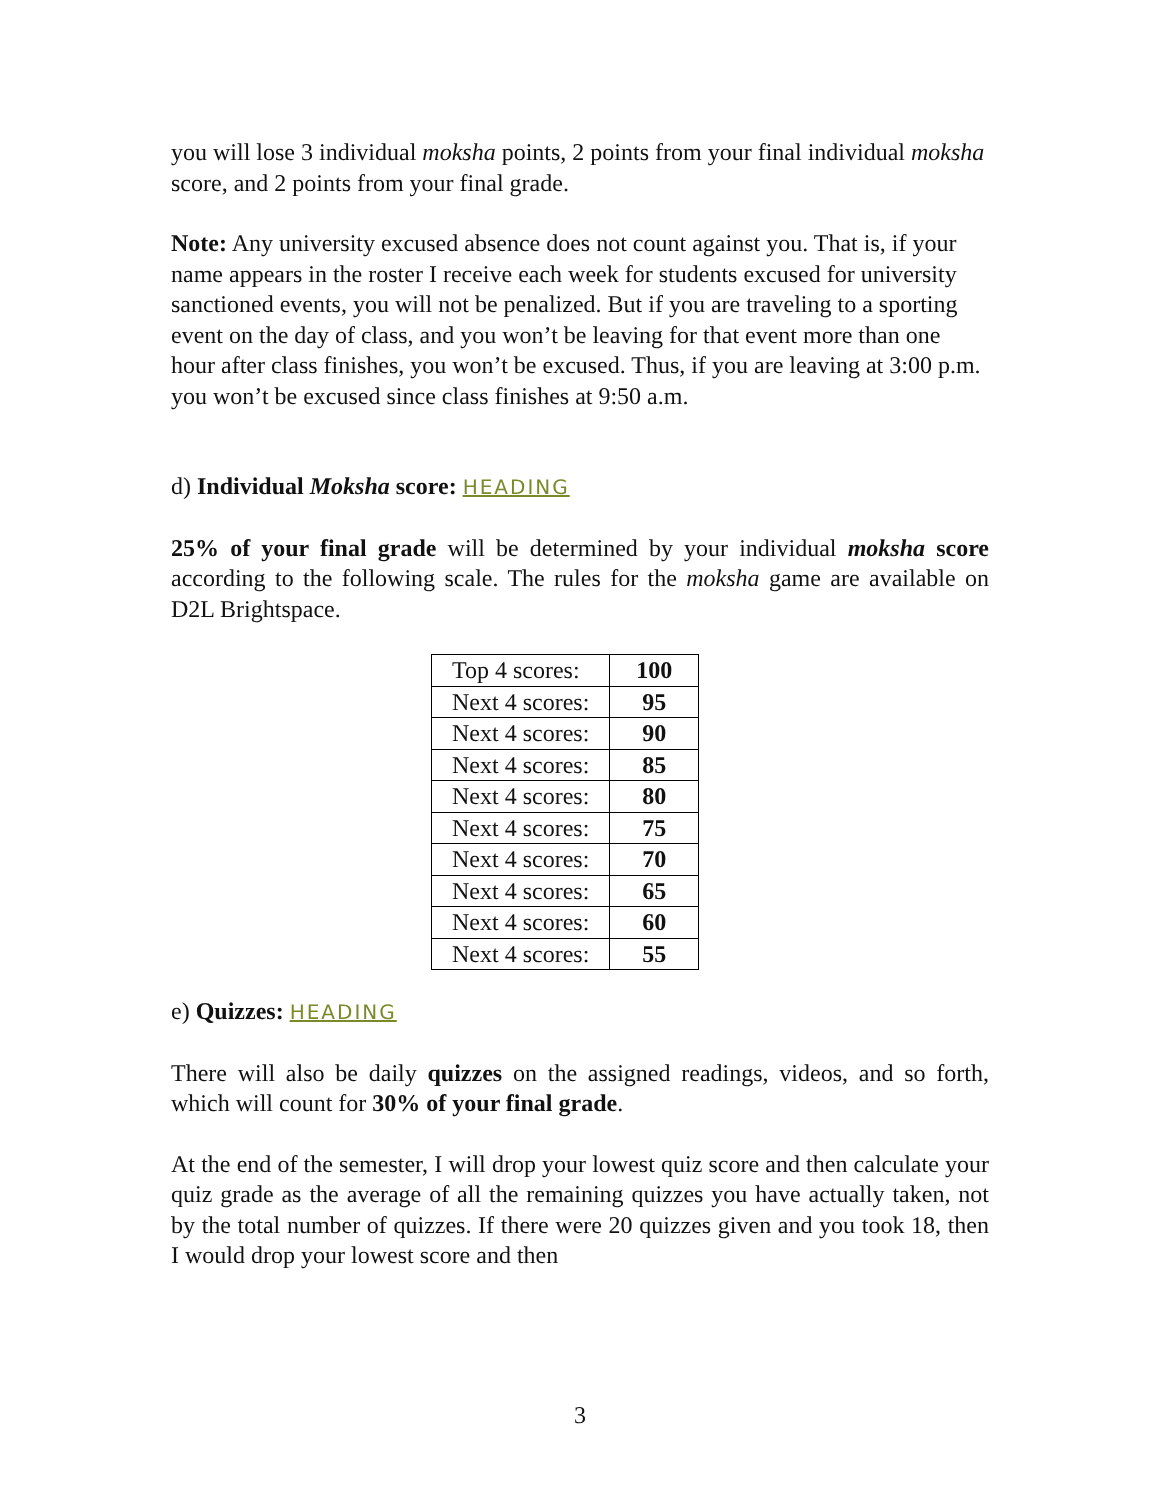you will lose 3 individual moksha points, 2 points from your final individual moksha score, and 2 points from your final grade.
Note: Any university excused absence does not count against you. That is, if your name appears in the roster I receive each week for students excused for university sanctioned events, you will not be penalized. But if you are traveling to a sporting event on the day of class, and you won’t be leaving for that event more than one hour after class finishes, you won’t be excused. Thus, if you are leaving at 3:00 p.m. you won’t be excused since class finishes at 9:50 a.m.
d) Individual Moksha score: HEADING
25% of your final grade will be determined by your individual moksha score according to the following scale. The rules for the moksha game are available on D2L Brightspace.
| Top 4 scores: | 100 |
| Next 4 scores: | 95 |
| Next 4 scores: | 90 |
| Next 4 scores: | 85 |
| Next 4 scores: | 80 |
| Next 4 scores: | 75 |
| Next 4 scores: | 70 |
| Next 4 scores: | 65 |
| Next 4 scores: | 60 |
| Next 4 scores: | 55 |
e) Quizzes: HEADING
There will also be daily quizzes on the assigned readings, videos, and so forth, which will count for 30% of your final grade.
At the end of the semester, I will drop your lowest quiz score and then calculate your quiz grade as the average of all the remaining quizzes you have actually taken, not by the total number of quizzes. If there were 20 quizzes given and you took 18, then I would drop your lowest score and then
3